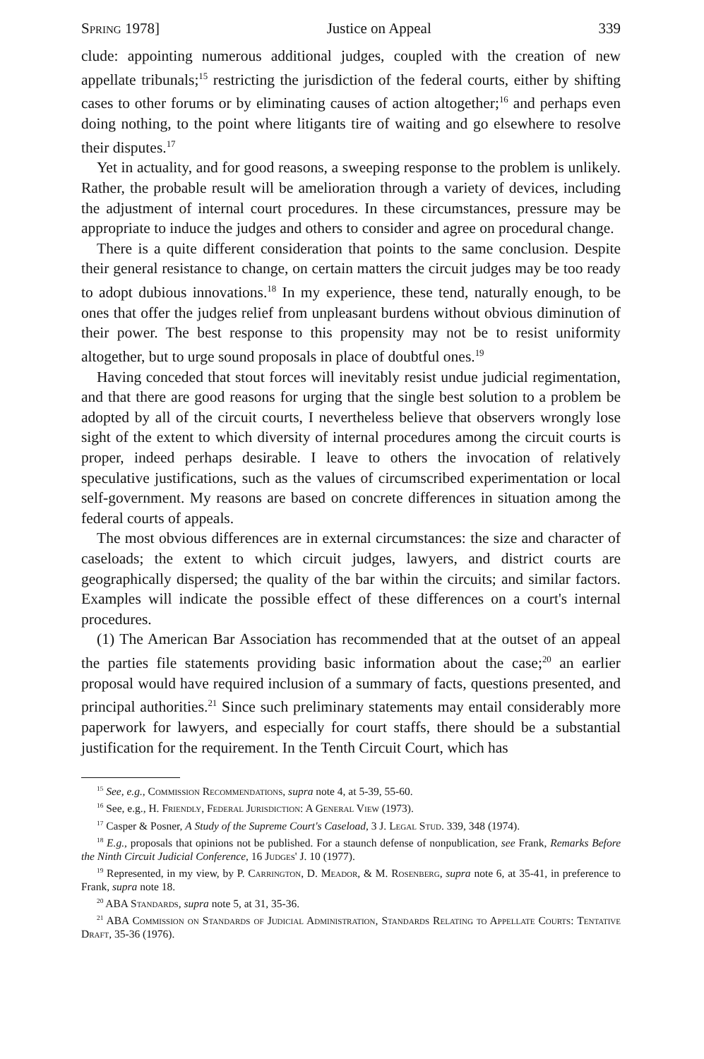Spring 1978] Justice on Appeal 339
clude: appointing numerous additional judges, coupled with the creation of new appellate tribunals;<sup>15</sup> restricting the jurisdiction of the federal courts, either by shifting cases to other forums or by eliminating causes of action altogether;<sup>16</sup> and perhaps even doing nothing, to the point where litigants tire of waiting and go elsewhere to resolve their disputes.<sup>17</sup>
Yet in actuality, and for good reasons, a sweeping response to the problem is unlikely. Rather, the probable result will be amelioration through a variety of devices, including the adjustment of internal court procedures. In these circumstances, pressure may be appropriate to induce the judges and others to consider and agree on procedural change.
There is a quite different consideration that points to the same conclusion. Despite their general resistance to change, on certain matters the circuit judges may be too ready to adopt dubious innovations.<sup>18</sup> In my experience, these tend, naturally enough, to be ones that offer the judges relief from unpleasant burdens without obvious diminution of their power. The best response to this propensity may not be to resist uniformity altogether, but to urge sound proposals in place of doubtful ones.<sup>19</sup>
Having conceded that stout forces will inevitably resist undue judicial regimentation, and that there are good reasons for urging that the single best solution to a problem be adopted by all of the circuit courts, I nevertheless believe that observers wrongly lose sight of the extent to which diversity of internal procedures among the circuit courts is proper, indeed perhaps desirable. I leave to others the invocation of relatively speculative justifications, such as the values of circumscribed experimentation or local self-government. My reasons are based on concrete differences in situation among the federal courts of appeals.
The most obvious differences are in external circumstances: the size and character of caseloads; the extent to which circuit judges, lawyers, and district courts are geographically dispersed; the quality of the bar within the circuits; and similar factors. Examples will indicate the possible effect of these differences on a court's internal procedures.
(1) The American Bar Association has recommended that at the outset of an appeal the parties file statements providing basic information about the case;<sup>20</sup> an earlier proposal would have required inclusion of a summary of facts, questions presented, and principal authorities.<sup>21</sup> Since such preliminary statements may entail considerably more paperwork for lawyers, and especially for court staffs, there should be a substantial justification for the requirement. In the Tenth Circuit Court, which has
<sup>15</sup> See, e.g., Commission Recommendations, supra note 4, at 5-39, 55-60.
<sup>16</sup> See, e.g., H. Friendly, Federal Jurisdiction: A General View (1973).
<sup>17</sup> Casper & Posner, A Study of the Supreme Court's Caseload, 3 J. Legal Stud. 339, 348 (1974).
<sup>18</sup> E.g., proposals that opinions not be published. For a staunch defense of nonpublication, see Frank, Remarks Before the Ninth Circuit Judicial Conference, 16 Judges' J. 10 (1977).
<sup>19</sup> Represented, in my view, by P. Carrington, D. Meador, & M. Rosenberg, supra note 6, at 35-41, in preference to Frank, supra note 18.
<sup>20</sup> ABA Standards, supra note 5, at 31, 35-36.
<sup>21</sup> ABA Commission on Standards of Judicial Administration, Standards Relating to Appellate Courts: Tentative Draft, 35-36 (1976).